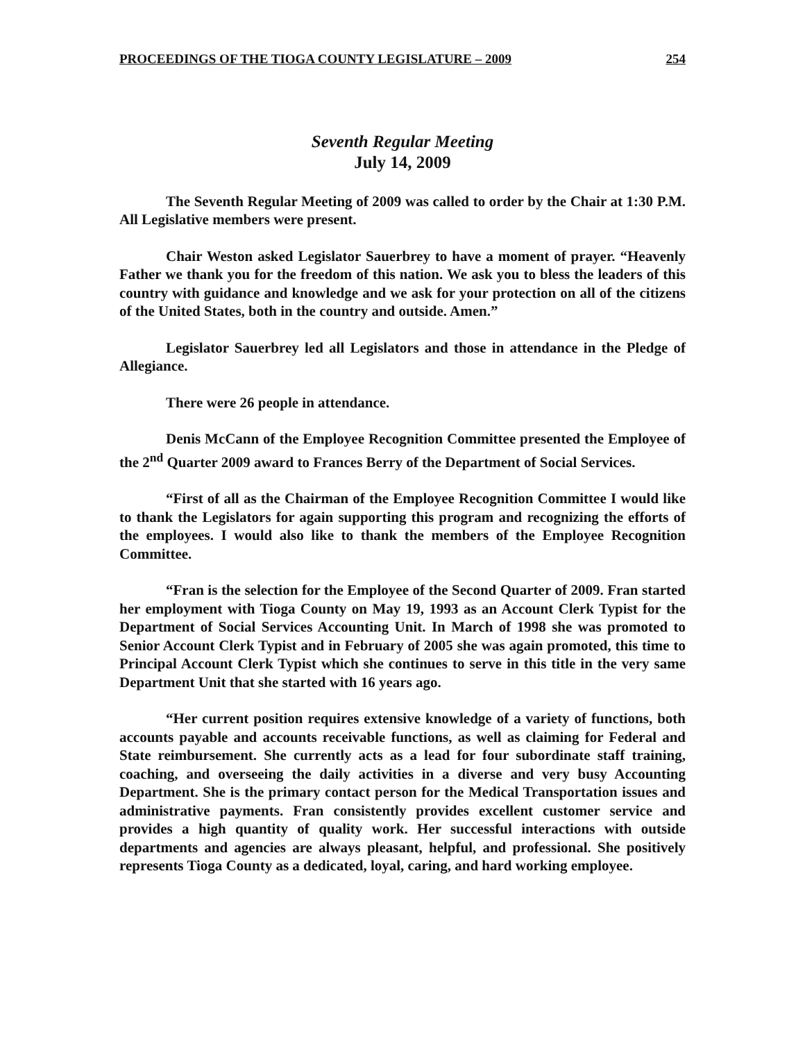PROCEEDINGS OF THE TIOGA COUNTY LEGISLATURE – 2009 254
Seventh Regular Meeting
July 14, 2009
The Seventh Regular Meeting of 2009 was called to order by the Chair at 1:30 P.M. All Legislative members were present.
Chair Weston asked Legislator Sauerbrey to have a moment of prayer. “Heavenly Father we thank you for the freedom of this nation. We ask you to bless the leaders of this country with guidance and knowledge and we ask for your protection on all of the citizens of the United States, both in the country and outside. Amen.”
Legislator Sauerbrey led all Legislators and those in attendance in the Pledge of Allegiance.
There were 26 people in attendance.
Denis McCann of the Employee Recognition Committee presented the Employee of the 2<sup>nd</sup> Quarter 2009 award to Frances Berry of the Department of Social Services.
“First of all as the Chairman of the Employee Recognition Committee I would like to thank the Legislators for again supporting this program and recognizing the efforts of the employees. I would also like to thank the members of the Employee Recognition Committee.
“Fran is the selection for the Employee of the Second Quarter of 2009. Fran started her employment with Tioga County on May 19, 1993 as an Account Clerk Typist for the Department of Social Services Accounting Unit. In March of 1998 she was promoted to Senior Account Clerk Typist and in February of 2005 she was again promoted, this time to Principal Account Clerk Typist which she continues to serve in this title in the very same Department Unit that she started with 16 years ago.
“Her current position requires extensive knowledge of a variety of functions, both accounts payable and accounts receivable functions, as well as claiming for Federal and State reimbursement. She currently acts as a lead for four subordinate staff training, coaching, and overseeing the daily activities in a diverse and very busy Accounting Department. She is the primary contact person for the Medical Transportation issues and administrative payments. Fran consistently provides excellent customer service and provides a high quantity of quality work. Her successful interactions with outside departments and agencies are always pleasant, helpful, and professional. She positively represents Tioga County as a dedicated, loyal, caring, and hard working employee.